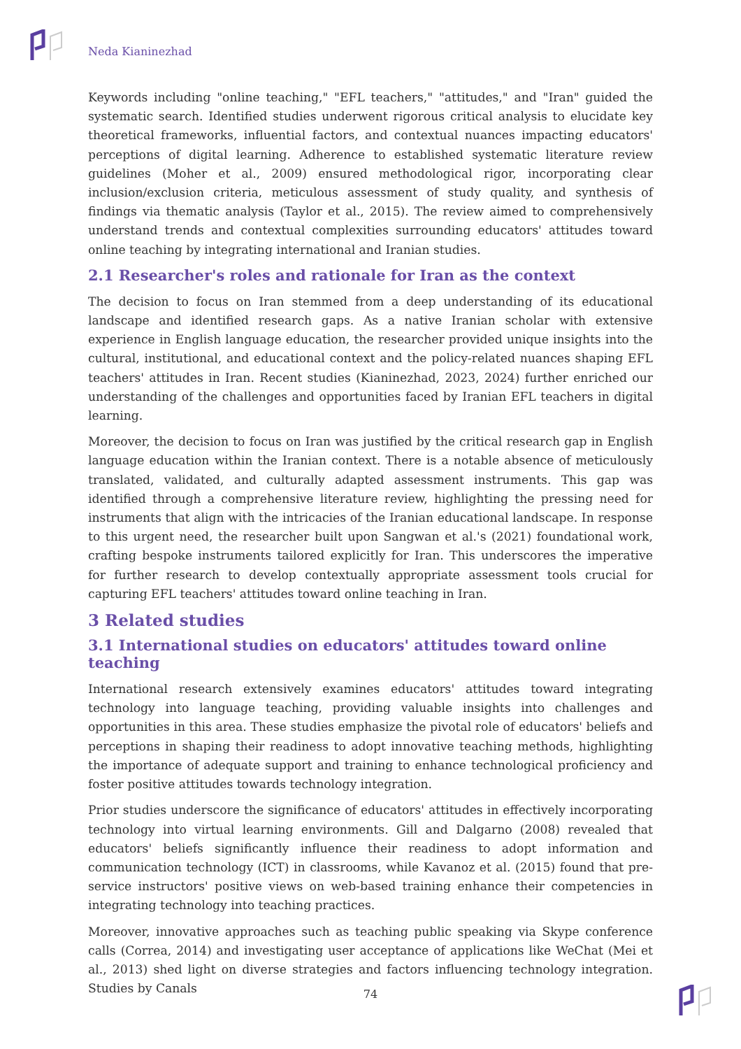Neda Kianinezhad
Keywords including "online teaching," "EFL teachers," "attitudes," and "Iran" guided the systematic search. Identified studies underwent rigorous critical analysis to elucidate key theoretical frameworks, influential factors, and contextual nuances impacting educators' perceptions of digital learning. Adherence to established systematic literature review guidelines (Moher et al., 2009) ensured methodological rigor, incorporating clear inclusion/exclusion criteria, meticulous assessment of study quality, and synthesis of findings via thematic analysis (Taylor et al., 2015). The review aimed to comprehensively understand trends and contextual complexities surrounding educators' attitudes toward online teaching by integrating international and Iranian studies.
2.1 Researcher's roles and rationale for Iran as the context
The decision to focus on Iran stemmed from a deep understanding of its educational landscape and identified research gaps. As a native Iranian scholar with extensive experience in English language education, the researcher provided unique insights into the cultural, institutional, and educational context and the policy-related nuances shaping EFL teachers' attitudes in Iran. Recent studies (Kianinezhad, 2023, 2024) further enriched our understanding of the challenges and opportunities faced by Iranian EFL teachers in digital learning.
Moreover, the decision to focus on Iran was justified by the critical research gap in English language education within the Iranian context. There is a notable absence of meticulously translated, validated, and culturally adapted assessment instruments. This gap was identified through a comprehensive literature review, highlighting the pressing need for instruments that align with the intricacies of the Iranian educational landscape. In response to this urgent need, the researcher built upon Sangwan et al.'s (2021) foundational work, crafting bespoke instruments tailored explicitly for Iran. This underscores the imperative for further research to develop contextually appropriate assessment tools crucial for capturing EFL teachers' attitudes toward online teaching in Iran.
3 Related studies
3.1 International studies on educators' attitudes toward online teaching
International research extensively examines educators' attitudes toward integrating technology into language teaching, providing valuable insights into challenges and opportunities in this area. These studies emphasize the pivotal role of educators' beliefs and perceptions in shaping their readiness to adopt innovative teaching methods, highlighting the importance of adequate support and training to enhance technological proficiency and foster positive attitudes towards technology integration.
Prior studies underscore the significance of educators' attitudes in effectively incorporating technology into virtual learning environments. Gill and Dalgarno (2008) revealed that educators' beliefs significantly influence their readiness to adopt information and communication technology (ICT) in classrooms, while Kavanoz et al. (2015) found that pre-service instructors' positive views on web-based training enhance their competencies in integrating technology into teaching practices.
Moreover, innovative approaches such as teaching public speaking via Skype conference calls (Correa, 2014) and investigating user acceptance of applications like WeChat (Mei et al., 2013) shed light on diverse strategies and factors influencing technology integration. Studies by Canals
74